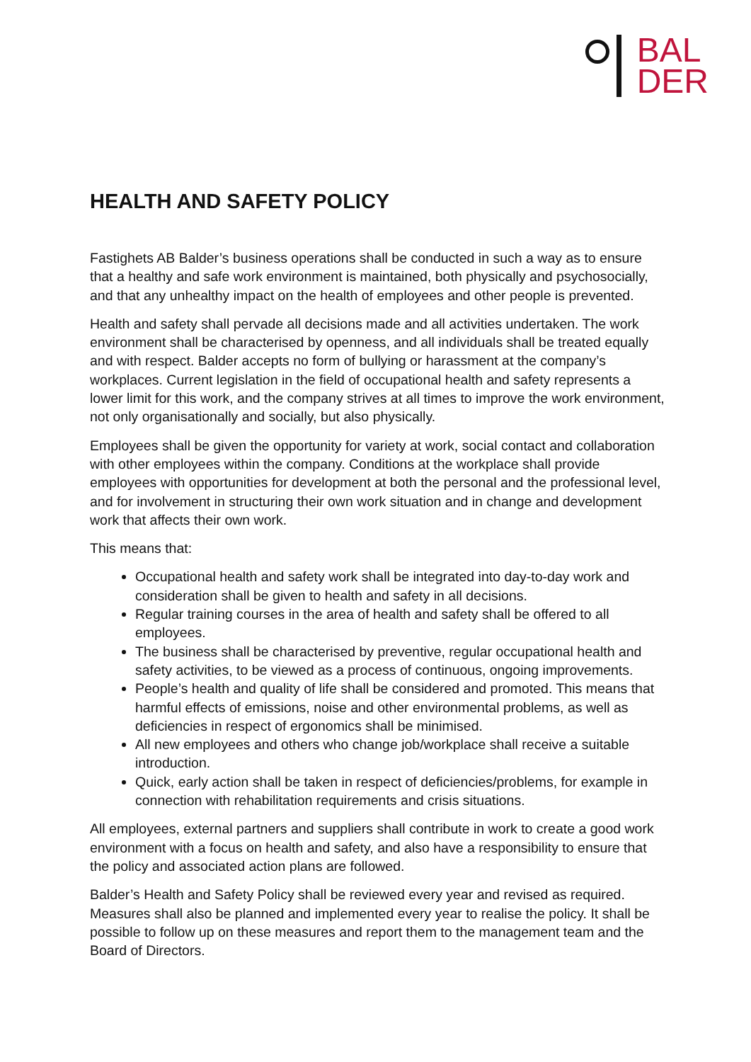BAL
DER
HEALTH AND SAFETY POLICY
Fastighets AB Balder’s business operations shall be conducted in such a way as to ensure that a healthy and safe work environment is maintained, both physically and psychosocially, and that any unhealthy impact on the health of employees and other people is prevented.
Health and safety shall pervade all decisions made and all activities undertaken. The work environment shall be characterised by openness, and all individuals shall be treated equally and with respect. Balder accepts no form of bullying or harassment at the company’s workplaces. Current legislation in the field of occupational health and safety represents a lower limit for this work, and the company strives at all times to improve the work environment, not only organisationally and socially, but also physically.
Employees shall be given the opportunity for variety at work, social contact and collaboration with other employees within the company. Conditions at the workplace shall provide employees with opportunities for development at both the personal and the professional level, and for involvement in structuring their own work situation and in change and development work that affects their own work.
This means that:
Occupational health and safety work shall be integrated into day-to-day work and consideration shall be given to health and safety in all decisions.
Regular training courses in the area of health and safety shall be offered to all employees.
The business shall be characterised by preventive, regular occupational health and safety activities, to be viewed as a process of continuous, ongoing improvements.
People’s health and quality of life shall be considered and promoted. This means that harmful effects of emissions, noise and other environmental problems, as well as deficiencies in respect of ergonomics shall be minimised.
All new employees and others who change job/workplace shall receive a suitable introduction.
Quick, early action shall be taken in respect of deficiencies/problems, for example in connection with rehabilitation requirements and crisis situations.
All employees, external partners and suppliers shall contribute in work to create a good work environment with a focus on health and safety, and also have a responsibility to ensure that the policy and associated action plans are followed.
Balder’s Health and Safety Policy shall be reviewed every year and revised as required. Measures shall also be planned and implemented every year to realise the policy. It shall be possible to follow up on these measures and report them to the management team and the Board of Directors.